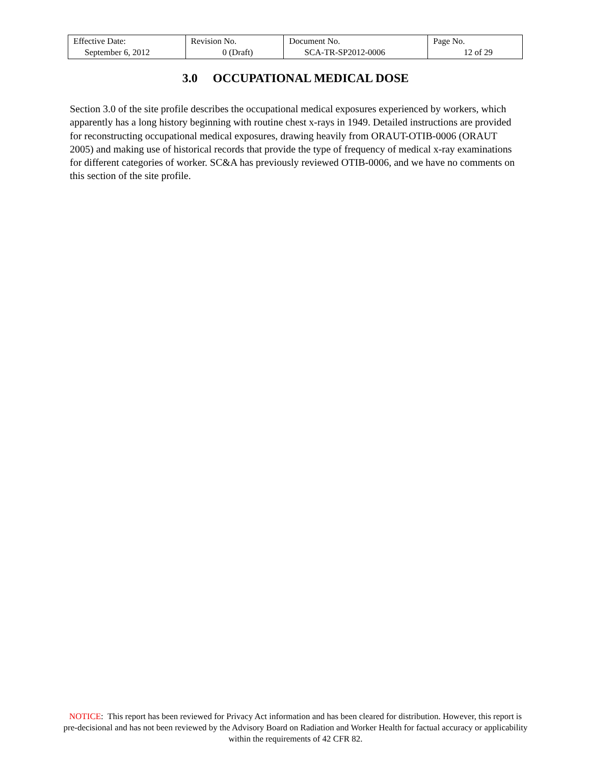| Effective Date: September 6, 2012 | Revision No. 0 (Draft) | Document No. SCA-TR-SP2012-0006 | Page No. 12 of 29 |
3.0 OCCUPATIONAL MEDICAL DOSE
Section 3.0 of the site profile describes the occupational medical exposures experienced by workers, which apparently has a long history beginning with routine chest x-rays in 1949. Detailed instructions are provided for reconstructing occupational medical exposures, drawing heavily from ORAUT-OTIB-0006 (ORAUT 2005) and making use of historical records that provide the type of frequency of medical x-ray examinations for different categories of worker. SC&A has previously reviewed OTIB-0006, and we have no comments on this section of the site profile.
NOTICE: This report has been reviewed for Privacy Act information and has been cleared for distribution. However, this report is pre-decisional and has not been reviewed by the Advisory Board on Radiation and Worker Health for factual accuracy or applicability within the requirements of 42 CFR 82.